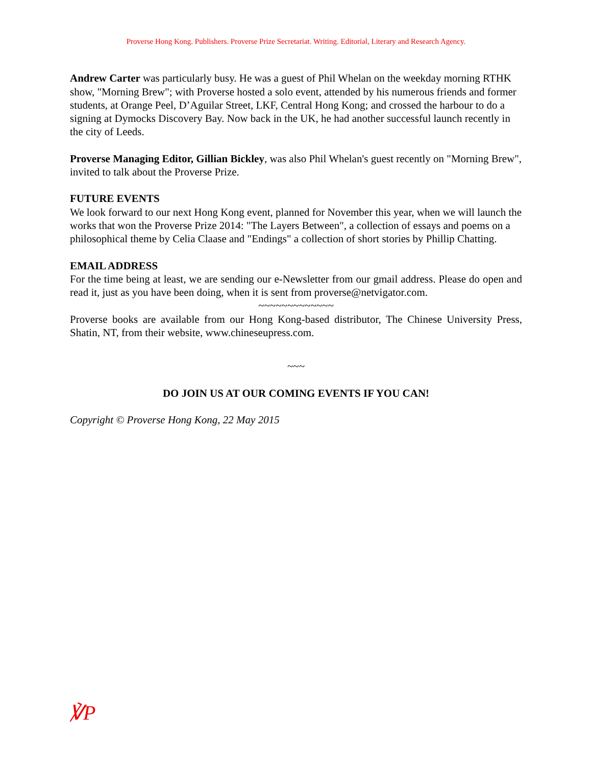Proverse Hong Kong. Publishers. Proverse Prize Secretariat. Writing. Editorial, Literary and Research Agency.
Andrew Carter was particularly busy. He was a guest of Phil Whelan on the weekday morning RTHK show, "Morning Brew"; with Proverse hosted a solo event, attended by his numerous friends and former students, at Orange Peel, D’Aguilar Street, LKF, Central Hong Kong; and crossed the harbour to do a signing at Dymocks Discovery Bay. Now back in the UK, he had another successful launch recently in the city of Leeds.
Proverse Managing Editor, Gillian Bickley, was also Phil Whelan's guest recently on "Morning Brew", invited to talk about the Proverse Prize.
FUTURE EVENTS
We look forward to our next Hong Kong event, planned for November this year, when we will launch the works that won the Proverse Prize 2014: "The Layers Between", a collection of essays and poems on a philosophical theme by Celia Claase and "Endings" a collection of short stories by Phillip Chatting.
EMAIL ADDRESS
For the time being at least, we are sending our e-Newsletter from our gmail address. Please do open and read it, just as you have been doing, when it is sent from proverse@netvigator.com.
~~~~~~~~~~~~~
Proverse books are available from our Hong Kong-based distributor, The Chinese University Press, Shatin, NT, from their website, www.chineseupress.com.
~~~
DO JOIN US AT OUR COMING EVENTS IF YOU CAN!
Copyright © Proverse Hong Kong, 22 May 2015
℣P